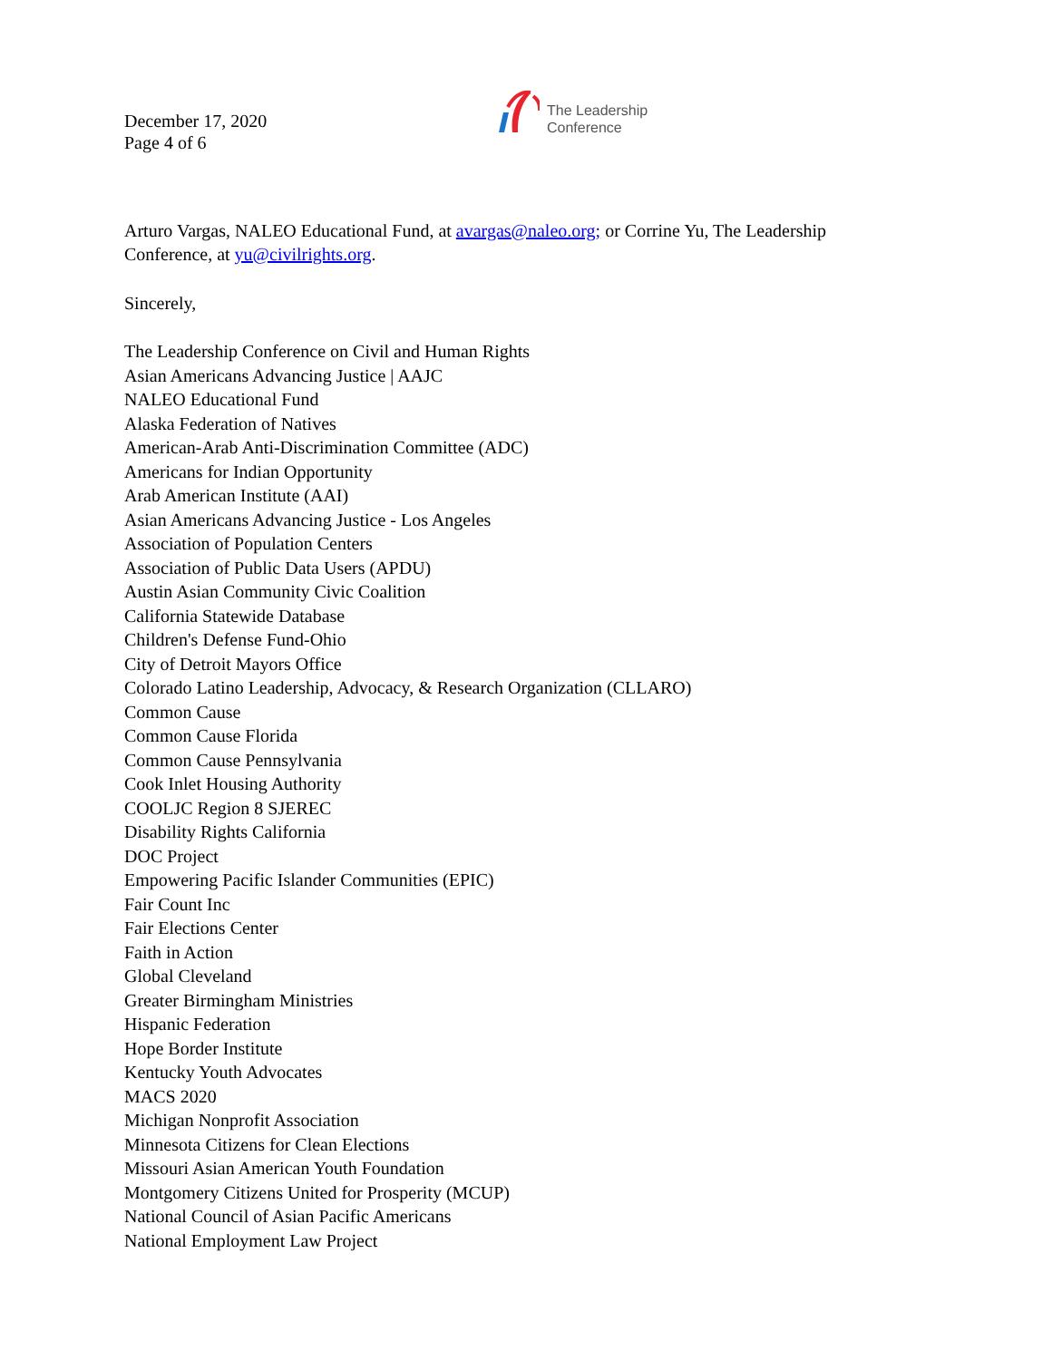December 17, 2020
Page 4 of 6
The Leadership
Conference
Arturo Vargas, NALEO Educational Fund, at avargas@naleo.org; or Corrine Yu, The Leadership Conference, at yu@civilrights.org.
Sincerely,
The Leadership Conference on Civil and Human Rights
Asian Americans Advancing Justice | AAJC
NALEO Educational Fund
Alaska Federation of Natives
American-Arab Anti-Discrimination Committee (ADC)
Americans for Indian Opportunity
Arab American Institute (AAI)
Asian Americans Advancing Justice - Los Angeles
Association of Population Centers
Association of Public Data Users (APDU)
Austin Asian Community Civic Coalition
California Statewide Database
Children's Defense Fund-Ohio
City of Detroit Mayors Office
Colorado Latino Leadership, Advocacy, & Research Organization (CLLARO)
Common Cause
Common Cause Florida
Common Cause Pennsylvania
Cook Inlet Housing Authority
COOLJC Region 8 SJEREC
Disability Rights California
DOC Project
Empowering Pacific Islander Communities (EPIC)
Fair Count Inc
Fair Elections Center
Faith in Action
Global Cleveland
Greater Birmingham Ministries
Hispanic Federation
Hope Border Institute
Kentucky Youth Advocates
MACS 2020
Michigan Nonprofit Association
Minnesota Citizens for Clean Elections
Missouri Asian American Youth Foundation
Montgomery Citizens United for Prosperity (MCUP)
National Council of Asian Pacific Americans
National Employment Law Project